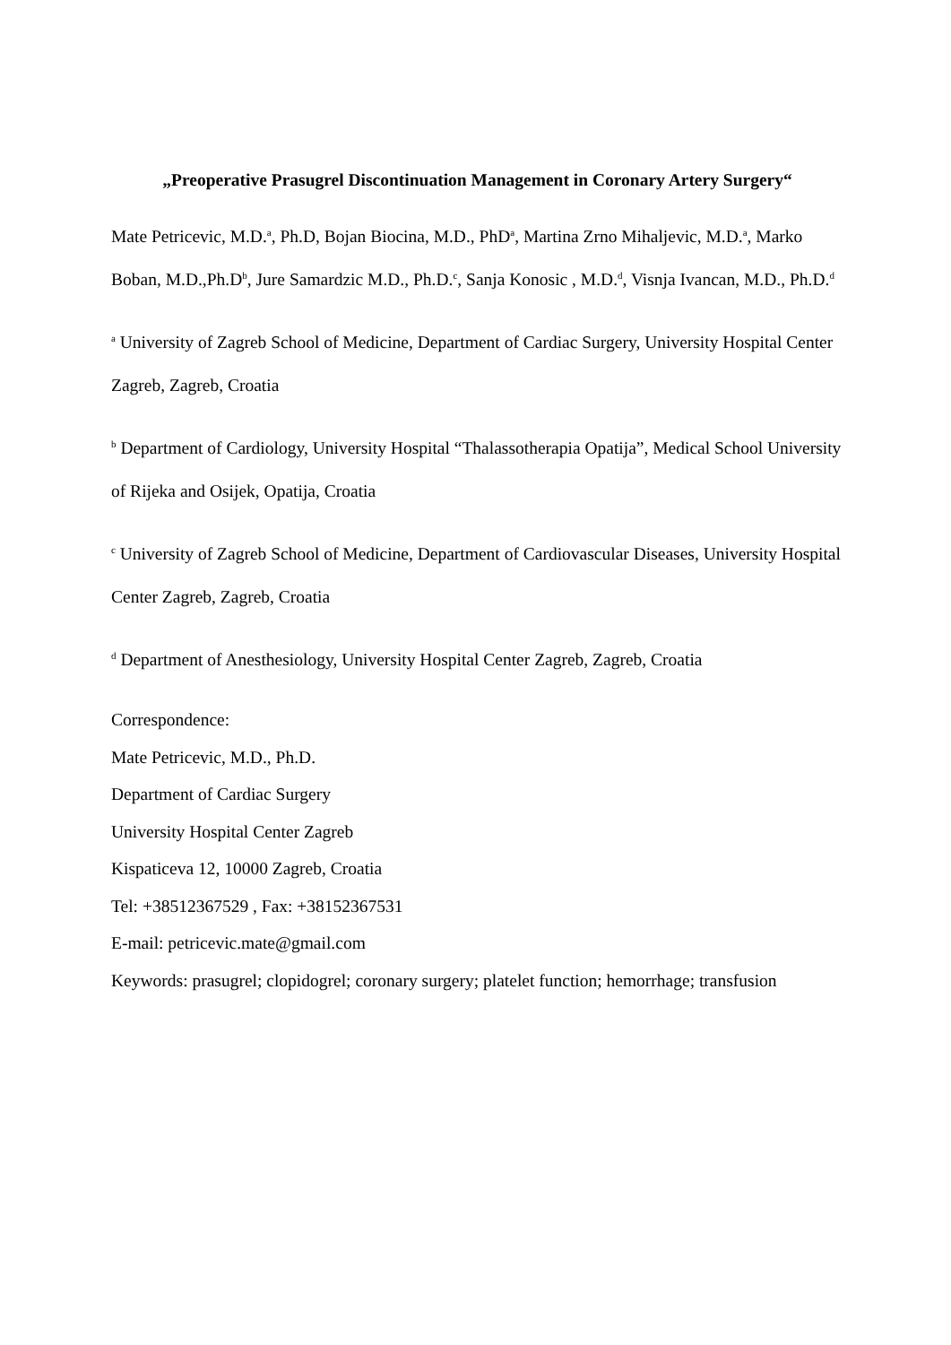„Preoperative Prasugrel Discontinuation Management in Coronary Artery Surgery“
Mate Petricevic, M.D.<sup>a</sup>, Ph.D, Bojan Biocina, M.D., PhD<sup>a</sup>, Martina Zrno Mihaljevic, M.D.<sup>a</sup>, Marko Boban, M.D.,Ph.D<sup>b</sup>, Jure Samardzic M.D., Ph.D.<sup>c</sup>, Sanja Konosic , M.D.<sup>d</sup>, Visnja Ivancan, M.D., Ph.D.<sup>d</sup>
<sup>a</sup> University of Zagreb School of Medicine, Department of Cardiac Surgery, University Hospital Center Zagreb, Zagreb, Croatia
<sup>b</sup> Department of Cardiology, University Hospital “Thalassotherapia Opatija”, Medical School University of Rijeka and Osijek, Opatija, Croatia
<sup>c</sup> University of Zagreb School of Medicine, Department of Cardiovascular Diseases, University Hospital Center Zagreb, Zagreb, Croatia
<sup>d</sup> Department of Anesthesiology, University Hospital Center Zagreb, Zagreb, Croatia
Correspondence:
Mate Petricevic, M.D., Ph.D.
Department of Cardiac Surgery
University Hospital Center Zagreb
Kispaticeva 12, 10000 Zagreb, Croatia
Tel: +38512367529 , Fax: +38152367531
E-mail: petricevic.mate@gmail.com
Keywords: prasugrel; clopidogrel; coronary surgery; platelet function; hemorrhage; transfusion